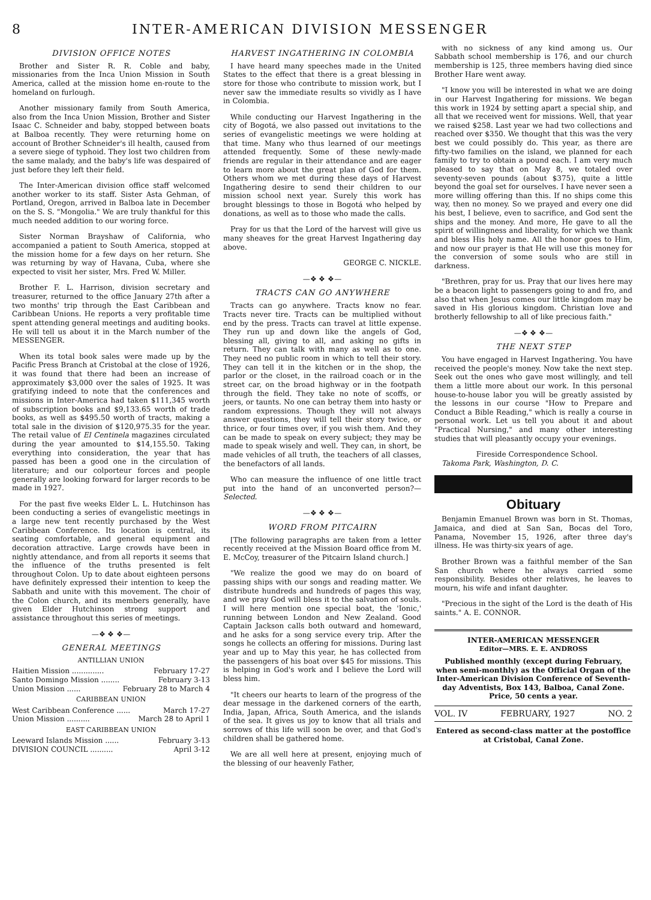8 INTER-AMERICAN DIVISION MESSENGER
DIVISION OFFICE NOTES
Brother and Sister R. R. Coble and baby, missionaries from the Inca Union Mission in South America, called at the mission home en-route to the homeland on furlough.
Another missionary family from South America, also from the Inca Union Mission, Brother and Sister Isaac C. Schneider and baby, stopped between boats at Balboa recently. They were returning home on account of Brother Schneider's ill health, caused from a severe siege of typhoid. They lost two children from the same malady, and the baby's life was despaired of just before they left their field.
The Inter-American division office staff welcomed another worker to its staff. Sister Asta Gehman, of Portland, Oregon, arrived in Balboa late in December on the S. S. "Mongolia." We are truly thankful for this much needed addition to our woring force.
Sister Norman Brayshaw of California, who accompanied a patient to South America, stopped at the mission home for a few days on her return. She was returning by way of Havana, Cuba, where she expected to visit her sister, Mrs. Fred W. Miller.
Brother F. L. Harrison, division secretary and treasurer, returned to the office January 27th after a two months' trip through the East Caribbean and Caribbean Unions. He reports a very profitable time spent attending general meetings and auditing books. He will tell us about it in the March number of the MESSENGER.
When its total book sales were made up by the Pacific Press Branch at Cristobal at the close of 1926, it was found that there had been an increase of approximately $3,000 over the sales of 1925. It was gratifying indeed to note that the conferences and missions in Inter-America had taken $111,345 worth of subscription books and $9,133.65 worth of trade books, as well as $495.50 worth of tracts, making a total sale in the division of $120,975.35 for the year. The retail value of El Centinela magazines circulated during the year amounted to $14,155.50. Taking everything into consideration, the year that has passed has been a good one in the circulation of literature; and our colporteur forces and people generally are looking forward for larger records to be made in 1927.
For the past five weeks Elder L. L. Hutchinson has been conducting a series of evangelistic meetings in a large new tent recently purchased by the West Caribbean Conference. Its location is central, its seating comfortable, and general equipment and decoration attractive. Large crowds have been in nightly attendance, and from all reports it seems that the influence of the truths presented is felt throughout Colon. Up to date about eighteen persons have definitely expressed their intention to keep the Sabbath and unite with this movement. The choir of the Colon church, and its members generally, have given Elder Hutchinson strong support and assistance throughout this series of meetings.
—❖ ❖ ❖—
GENERAL MEETINGS
ANTILLIAN UNION
Haitien Mission .............. February 17-27
Santo Domingo Mission ........ February 3-13
Union Mission ...... February 28 to March 4
CARIBBEAN UNION
West Caribbean Conference ...... March 17-27
Union Mission .......... March 28 to April 1
EAST CARIBBEAN UNION
Leeward Islands Mission ...... February 3-13
DIVISION COUNCIL .......... April 3-12
HARVEST INGATHERING IN COLOMBIA
I have heard many speeches made in the United States to the effect that there is a great blessing in store for those who contribute to mission work, but I never saw the immediate results so vividly as I have in Colombia.
While conducting our Harvest Ingathering in the city of Bogotá, we also passed out invitations to the series of evangelistic meetings we were holding at that time. Many who thus learned of our meetings attended frequently. Some of these newly-made friends are regular in their attendance and are eager to learn more about the great plan of God for them. Others whom we met during these days of Harvest Ingathering desire to send their children to our mission school next year. Surely this work has brought blessings to those in Bogotá who helped by donations, as well as to those who made the calls.
Pray for us that the Lord of the harvest will give us many sheaves for the great Harvest Ingathering day above.
GEORGE C. NICKLE.
—❖ ❖ ❖—
TRACTS CAN GO ANYWHERE
Tracts can go anywhere. Tracts know no fear. Tracts never tire. Tracts can be multiplied without end by the press. Tracts can travel at little expense. They run up and down like the angels of God, blessing all, giving to all, and asking no gifts in return. They can talk with many as well as to one. They need no public room in which to tell their story. They can tell it in the kitchen or in the shop, the parlor or the closet, in the railroad coach or in the street car, on the broad highway or in the footpath through the field. They take no note of scoffs, or jeers, or taunts. No one can betray them into hasty or random expressions. Though they will not always answer questions, they will tell their story twice, or thrice, or four times over, if you wish them. And they can be made to speak on every subject; they may be made to speak wisely and well. They can, in short, be made vehicles of all truth, the teachers of all classes, the benefactors of all lands.
Who can measure the influence of one little tract put into the hand of an unconverted person?—Selected.
—❖ ❖ ❖—
WORD FROM PITCAIRN
[The following paragraphs are taken from a letter recently received at the Mission Board office from M. E. McCoy, treasurer of the Pitcairn Island church.]
"We realize the good we may do on board of passing ships with our songs and reading matter. We distribute hundreds and hundreds of pages this way, and we pray God will bless it to the salvation of souls. I will here mention one special boat, the 'Ionic,' running between London and New Zealand. Good Captain Jackson calls both outward and homeward, and he asks for a song service every trip. After the songs he collects an offering for missions. During last year and up to May this year, he has collected from the passengers of his boat over $45 for missions. This is helping in God's work and I believe the Lord will bless him.
"It cheers our hearts to learn of the progress of the dear message in the darkened corners of the earth, India, Japan, Africa, South America, and the islands of the sea. It gives us joy to know that all trials and sorrows of this life will soon be over, and that God's children shall be gathered home.
We are all well here at present, enjoying much of the blessing of our heavenly Father,
with no sickness of any kind among us. Our Sabbath school membership is 176, and our church membership is 125, three members having died since Brother Hare went away.
"I know you will be interested in what we are doing in our Harvest Ingathering for missions. We began this work in 1924 by setting apart a special ship, and all that we received went for missions. Well, that year we raised $258. Last year we had two collections and reached over $350. We thought that this was the very best we could possibly do. This year, as there are fifty-two families on the island, we planned for each family to try to obtain a pound each. I am very much pleased to say that on May 8, we totaled over seventy-seven pounds (about $375), quite a little beyond the goal set for ourselves. I have never seen a more willing offering than this. If no ships come this way, then no money. So we prayed and every one did his best, I believe, even to sacrifice, and God sent the ships and the money. And more, He gave to all the spirit of willingness and liberality, for which we thank and bless His holy name. All the honor goes to Him, and now our prayer is that He will use this money for the conversion of some souls who are still in darkness.
"Brethren, pray for us. Pray that our lives here may be a beacon light to passengers going to and fro, and also that when Jesus comes our little kingdom may be saved in His glorious kingdom. Christian love and brotherly fellowship to all of like precious faith."
—❖ ❖ ❖—
THE NEXT STEP
You have engaged in Harvest Ingathering. You have received the people's money. Now take the next step. Seek out the ones who gave most willingly, and tell them a little more about our work. In this personal house-to-house labor you will be greatly assisted by the lessons in our course "How to Prepare and Conduct a Bible Reading," which is really a course in personal work. Let us tell you about it and about "Practical Nursing," and many other interesting studies that will pleasantly occupy your evenings.
Fireside Correspondence School.
Takoma Park, Washington, D. C.
Obituary
Benjamin Emanuel Brown was born in St. Thomas, Jamaica, and died at San San, Bocas del Toro, Panama, November 15, 1926, after three day's illness. He was thirty-six years of age.
Brother Brown was a faithful member of the San San church where he always carried some responsibility. Besides other relatives, he leaves to mourn, his wife and infant daughter.
"Precious in the sight of the Lord is the death of His saints." A. E. CONNOR.
INTER-AMERICAN MESSENGER
Editor—MRS. E. E. ANDROSS
Published monthly (except during February, when semi-monthly) as the Official Organ of the Inter-American Division Conference of Seventh-day Adventists, Box 143, Balboa, Canal Zone. Price, 50 cents a year.
VOL. IV FEBRUARY, 1927 NO. 2
Entered as second-class matter at the postoffice at Cristobal, Canal Zone.